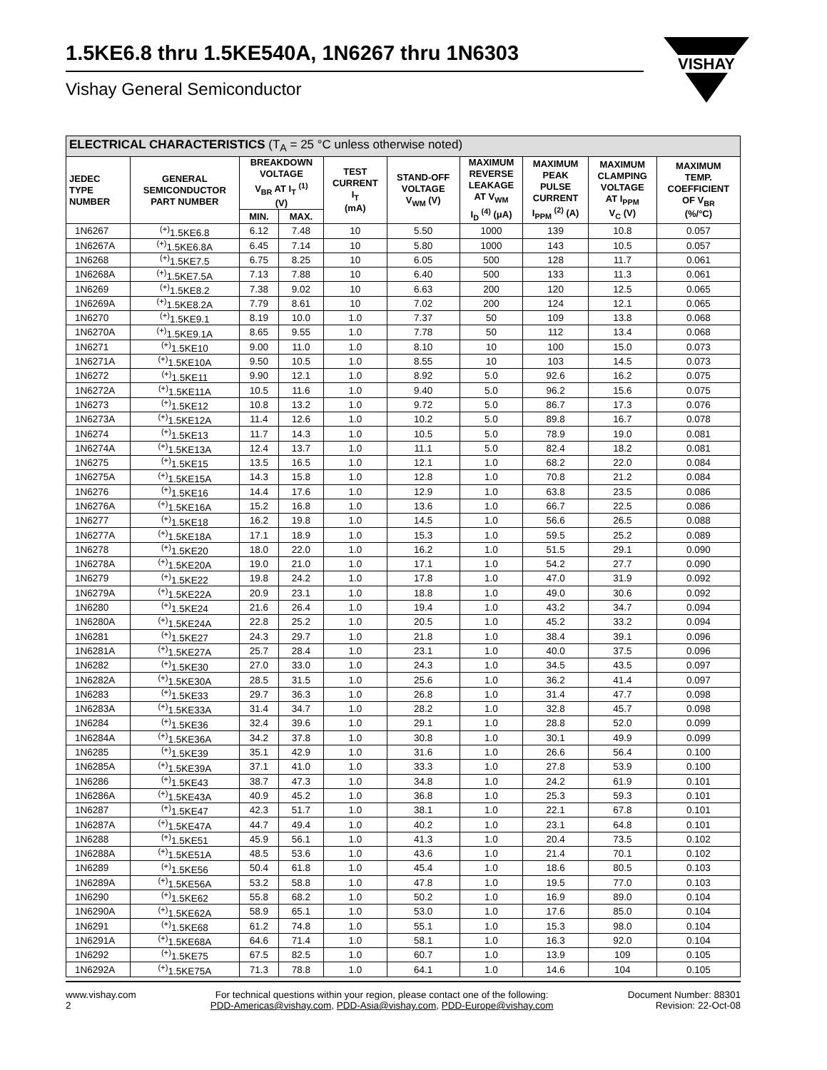1.5KE6.8 thru 1.5KE540A, 1N6267 thru 1N6303
Vishay General Semiconductor
VISHAY
| ELECTRICAL CHARACTERISTICS (T<sub>A</sub> = 25 °C unless otherwise noted) | | | | | | | | | |
| --- | --- | --- | --- | --- | --- | --- | --- | --- | --- |
| JEDEC TYPE NUMBER | GENERAL SEMICONDUCTOR PART NUMBER | BREAKDOWN VOLTAGE V<sub>BR</sub> AT I<sub>T</sub> <sup>(1)</sup> (V) | | TEST CURRENT I<sub>T</sub> (mA) | STAND-OFF VOLTAGE V<sub>WM</sub> (V) | MAXIMUM REVERSE LEAKAGE AT V<sub>WM</sub> I<sub>D</sub> <sup>(4)</sup> (μA) | MAXIMUM PEAK PULSE CURRENT I<sub>PPM</sub> <sup>(2)</sup> (A) | MAXIMUM CLAMPING VOLTAGE AT I<sub>PPM</sub> V<sub>C</sub> (V) | MAXIMUM TEMP. COEFFICIENT OF V<sub>BR</sub> (%/°C) |
| | | MIN. | MAX. | | | | | | |
| 1N6267 | <sup>(+)</sup>1.5KE6.8 | 6.12 | 7.48 | 10 | 5.50 | 1000 | 139 | 10.8 | 0.057 |
| 1N6267A | <sup>(+)</sup>1.5KE6.8A | 6.45 | 7.14 | 10 | 5.80 | 1000 | 143 | 10.5 | 0.057 |
| 1N6268 | <sup>(+)</sup>1.5KE7.5 | 6.75 | 8.25 | 10 | 6.05 | 500 | 128 | 11.7 | 0.061 |
| 1N6268A | <sup>(+)</sup>1.5KE7.5A | 7.13 | 7.88 | 10 | 6.40 | 500 | 133 | 11.3 | 0.061 |
| 1N6269 | <sup>(+)</sup>1.5KE8.2 | 7.38 | 9.02 | 10 | 6.63 | 200 | 120 | 12.5 | 0.065 |
| 1N6269A | <sup>(+)</sup>1.5KE8.2A | 7.79 | 8.61 | 10 | 7.02 | 200 | 124 | 12.1 | 0.065 |
| 1N6270 | <sup>(+)</sup>1.5KE9.1 | 8.19 | 10.0 | 1.0 | 7.37 | 50 | 109 | 13.8 | 0.068 |
| 1N6270A | <sup>(+)</sup>1.5KE9.1A | 8.65 | 9.55 | 1.0 | 7.78 | 50 | 112 | 13.4 | 0.068 |
| 1N6271 | <sup>(+)</sup>1.5KE10 | 9.00 | 11.0 | 1.0 | 8.10 | 10 | 100 | 15.0 | 0.073 |
| 1N6271A | <sup>(+)</sup>1.5KE10A | 9.50 | 10.5 | 1.0 | 8.55 | 10 | 103 | 14.5 | 0.073 |
| 1N6272 | <sup>(+)</sup>1.5KE11 | 9.90 | 12.1 | 1.0 | 8.92 | 5.0 | 92.6 | 16.2 | 0.075 |
| 1N6272A | <sup>(+)</sup>1.5KE11A | 10.5 | 11.6 | 1.0 | 9.40 | 5.0 | 96.2 | 15.6 | 0.075 |
| 1N6273 | <sup>(+)</sup>1.5KE12 | 10.8 | 13.2 | 1.0 | 9.72 | 5.0 | 86.7 | 17.3 | 0.076 |
| 1N6273A | <sup>(+)</sup>1.5KE12A | 11.4 | 12.6 | 1.0 | 10.2 | 5.0 | 89.8 | 16.7 | 0.078 |
| 1N6274 | <sup>(+)</sup>1.5KE13 | 11.7 | 14.3 | 1.0 | 10.5 | 5.0 | 78.9 | 19.0 | 0.081 |
| 1N6274A | <sup>(+)</sup>1.5KE13A | 12.4 | 13.7 | 1.0 | 11.1 | 5.0 | 82.4 | 18.2 | 0.081 |
| 1N6275 | <sup>(+)</sup>1.5KE15 | 13.5 | 16.5 | 1.0 | 12.1 | 1.0 | 68.2 | 22.0 | 0.084 |
| 1N6275A | <sup>(+)</sup>1.5KE15A | 14.3 | 15.8 | 1.0 | 12.8 | 1.0 | 70.8 | 21.2 | 0.084 |
| 1N6276 | <sup>(+)</sup>1.5KE16 | 14.4 | 17.6 | 1.0 | 12.9 | 1.0 | 63.8 | 23.5 | 0.086 |
| 1N6276A | <sup>(+)</sup>1.5KE16A | 15.2 | 16.8 | 1.0 | 13.6 | 1.0 | 66.7 | 22.5 | 0.086 |
| 1N6277 | <sup>(+)</sup>1.5KE18 | 16.2 | 19.8 | 1.0 | 14.5 | 1.0 | 56.6 | 26.5 | 0.088 |
| 1N6277A | <sup>(+)</sup>1.5KE18A | 17.1 | 18.9 | 1.0 | 15.3 | 1.0 | 59.5 | 25.2 | 0.089 |
| 1N6278 | <sup>(+)</sup>1.5KE20 | 18.0 | 22.0 | 1.0 | 16.2 | 1.0 | 51.5 | 29.1 | 0.090 |
| 1N6278A | <sup>(+)</sup>1.5KE20A | 19.0 | 21.0 | 1.0 | 17.1 | 1.0 | 54.2 | 27.7 | 0.090 |
| 1N6279 | <sup>(+)</sup>1.5KE22 | 19.8 | 24.2 | 1.0 | 17.8 | 1.0 | 47.0 | 31.9 | 0.092 |
| 1N6279A | <sup>(+)</sup>1.5KE22A | 20.9 | 23.1 | 1.0 | 18.8 | 1.0 | 49.0 | 30.6 | 0.092 |
| 1N6280 | <sup>(+)</sup>1.5KE24 | 21.6 | 26.4 | 1.0 | 19.4 | 1.0 | 43.2 | 34.7 | 0.094 |
| 1N6280A | <sup>(+)</sup>1.5KE24A | 22.8 | 25.2 | 1.0 | 20.5 | 1.0 | 45.2 | 33.2 | 0.094 |
| 1N6281 | <sup>(+)</sup>1.5KE27 | 24.3 | 29.7 | 1.0 | 21.8 | 1.0 | 38.4 | 39.1 | 0.096 |
| 1N6281A | <sup>(+)</sup>1.5KE27A | 25.7 | 28.4 | 1.0 | 23.1 | 1.0 | 40.0 | 37.5 | 0.096 |
| 1N6282 | <sup>(+)</sup>1.5KE30 | 27.0 | 33.0 | 1.0 | 24.3 | 1.0 | 34.5 | 43.5 | 0.097 |
| 1N6282A | <sup>(+)</sup>1.5KE30A | 28.5 | 31.5 | 1.0 | 25.6 | 1.0 | 36.2 | 41.4 | 0.097 |
| 1N6283 | <sup>(+)</sup>1.5KE33 | 29.7 | 36.3 | 1.0 | 26.8 | 1.0 | 31.4 | 47.7 | 0.098 |
| 1N6283A | <sup>(+)</sup>1.5KE33A | 31.4 | 34.7 | 1.0 | 28.2 | 1.0 | 32.8 | 45.7 | 0.098 |
| 1N6284 | <sup>(+)</sup>1.5KE36 | 32.4 | 39.6 | 1.0 | 29.1 | 1.0 | 28.8 | 52.0 | 0.099 |
| 1N6284A | <sup>(+)</sup>1.5KE36A | 34.2 | 37.8 | 1.0 | 30.8 | 1.0 | 30.1 | 49.9 | 0.099 |
| 1N6285 | <sup>(+)</sup>1.5KE39 | 35.1 | 42.9 | 1.0 | 31.6 | 1.0 | 26.6 | 56.4 | 0.100 |
| 1N6285A | <sup>(+)</sup>1.5KE39A | 37.1 | 41.0 | 1.0 | 33.3 | 1.0 | 27.8 | 53.9 | 0.100 |
| 1N6286 | <sup>(+)</sup>1.5KE43 | 38.7 | 47.3 | 1.0 | 34.8 | 1.0 | 24.2 | 61.9 | 0.101 |
| 1N6286A | <sup>(+)</sup>1.5KE43A | 40.9 | 45.2 | 1.0 | 36.8 | 1.0 | 25.3 | 59.3 | 0.101 |
| 1N6287 | <sup>(+)</sup>1.5KE47 | 42.3 | 51.7 | 1.0 | 38.1 | 1.0 | 22.1 | 67.8 | 0.101 |
| 1N6287A | <sup>(+)</sup>1.5KE47A | 44.7 | 49.4 | 1.0 | 40.2 | 1.0 | 23.1 | 64.8 | 0.101 |
| 1N6288 | <sup>(+)</sup>1.5KE51 | 45.9 | 56.1 | 1.0 | 41.3 | 1.0 | 20.4 | 73.5 | 0.102 |
| 1N6288A | <sup>(+)</sup>1.5KE51A | 48.5 | 53.6 | 1.0 | 43.6 | 1.0 | 21.4 | 70.1 | 0.102 |
| 1N6289 | <sup>(+)</sup>1.5KE56 | 50.4 | 61.8 | 1.0 | 45.4 | 1.0 | 18.6 | 80.5 | 0.103 |
| 1N6289A | <sup>(+)</sup>1.5KE56A | 53.2 | 58.8 | 1.0 | 47.8 | 1.0 | 19.5 | 77.0 | 0.103 |
| 1N6290 | <sup>(+)</sup>1.5KE62 | 55.8 | 68.2 | 1.0 | 50.2 | 1.0 | 16.9 | 89.0 | 0.104 |
| 1N6290A | <sup>(+)</sup>1.5KE62A | 58.9 | 65.1 | 1.0 | 53.0 | 1.0 | 17.6 | 85.0 | 0.104 |
| 1N6291 | <sup>(+)</sup>1.5KE68 | 61.2 | 74.8 | 1.0 | 55.1 | 1.0 | 15.3 | 98.0 | 0.104 |
| 1N6291A | <sup>(+)</sup>1.5KE68A | 64.6 | 71.4 | 1.0 | 58.1 | 1.0 | 16.3 | 92.0 | 0.104 |
| 1N6292 | <sup>(+)</sup>1.5KE75 | 67.5 | 82.5 | 1.0 | 60.7 | 1.0 | 13.9 | 109 | 0.105 |
| 1N6292A | <sup>(+)</sup>1.5KE75A | 71.3 | 78.8 | 1.0 | 64.1 | 1.0 | 14.6 | 104 | 0.105 |
www.vishay.com
2
For technical questions within your region, please contact one of the following:
PDD-Americas@vishay.com, PDD-Asia@vishay.com, PDD-Europe@vishay.com
Document Number: 88301
Revision: 22-Oct-08